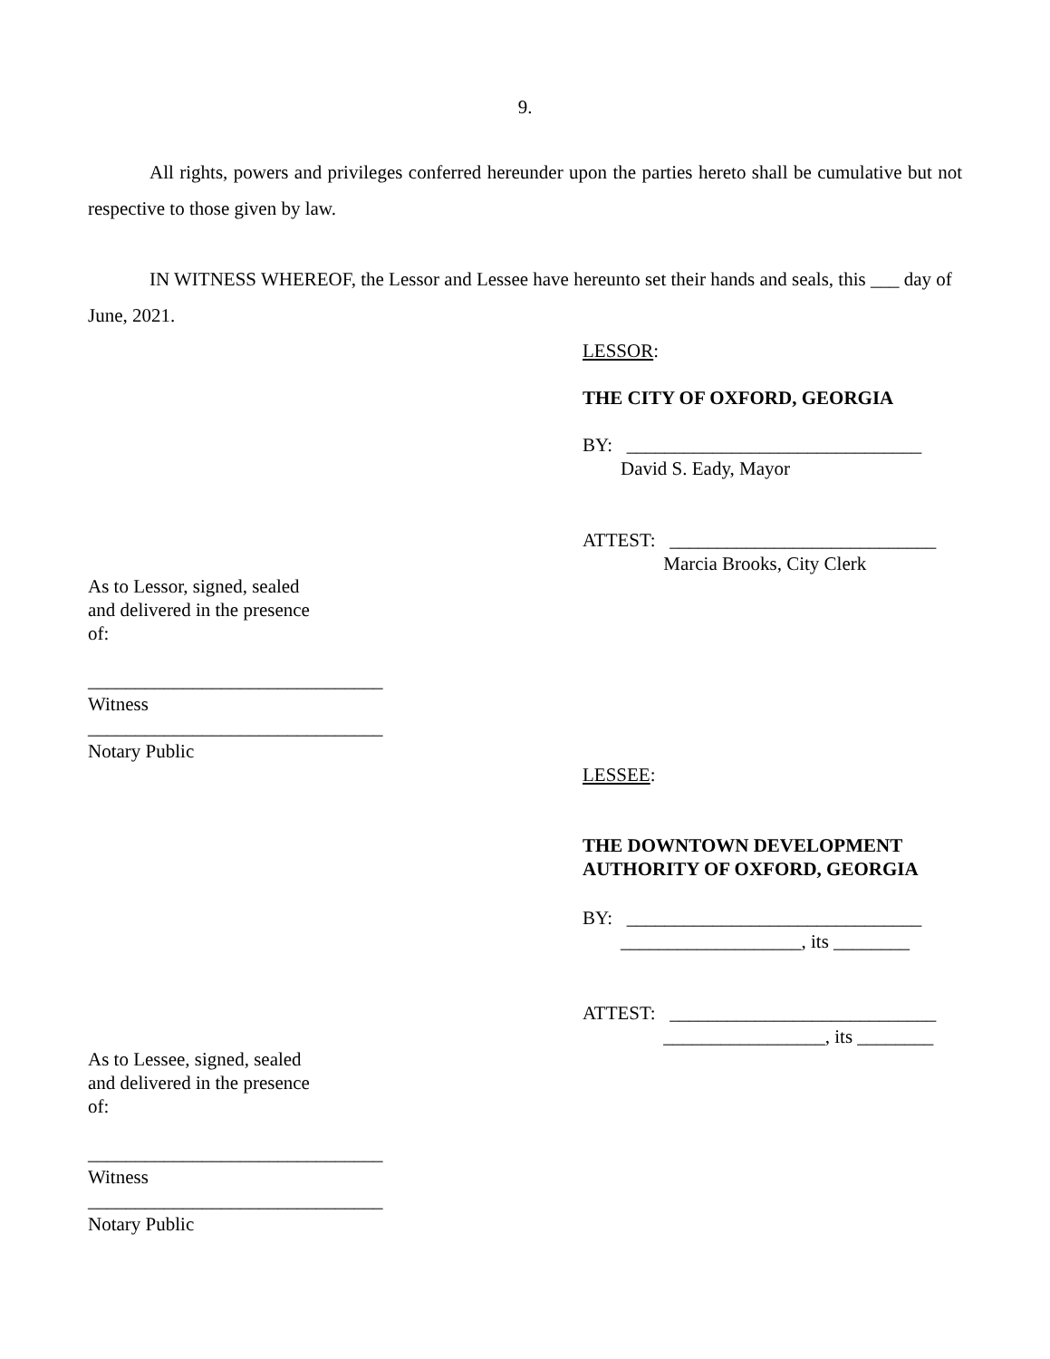9.
All rights, powers and privileges conferred hereunder upon the parties hereto shall be cumulative but not respective to those given by law.
IN WITNESS WHEREOF, the Lessor and Lessee have hereunto set their hands and seals, this ___ day of June, 2021.
LESSOR:
THE CITY OF OXFORD, GEORGIA
BY: _______________________________ David S. Eady, Mayor
ATTEST: ____________________________ Marcia Brooks, City Clerk
As to Lessor, signed, sealed and delivered in the presence of:
_______________________________ Witness _______________________________ Notary Public
LESSEE:
THE DOWNTOWN DEVELOPMENT AUTHORITY OF OXFORD, GEORGIA
BY: _______________________________ ___________________, its ________
ATTEST: ____________________________ _________________, its ________
As to Lessee, signed, sealed and delivered in the presence of:
_______________________________ Witness _______________________________ Notary Public